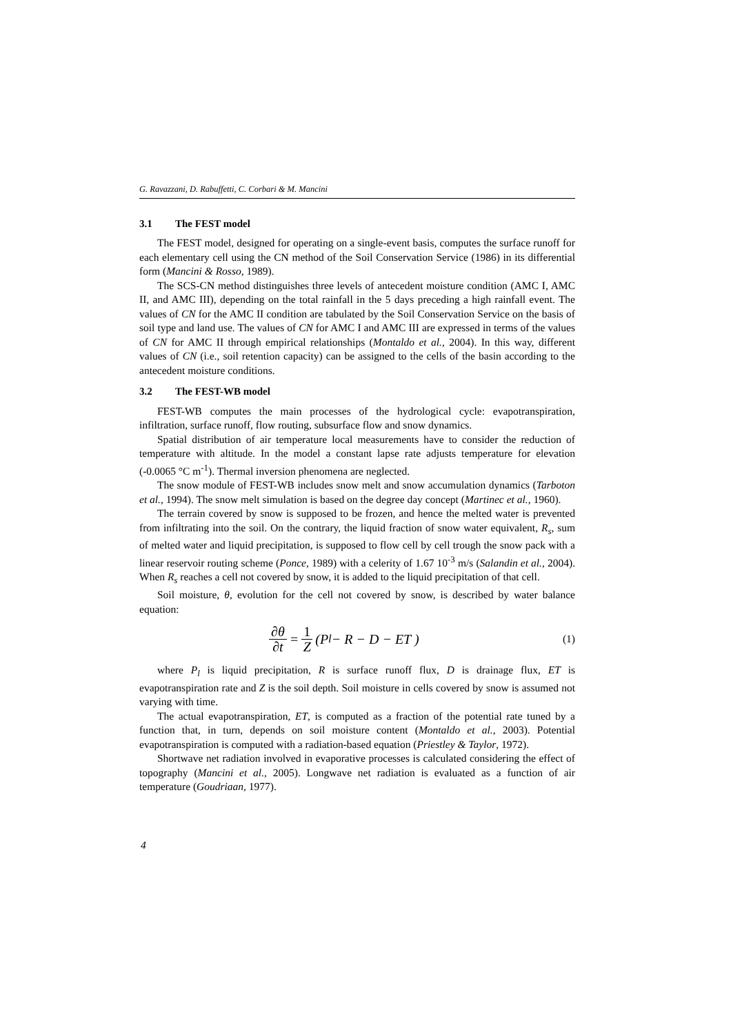G. Ravazzani, D. Rabuffetti, C. Corbari & M. Mancini
3.1 The FEST model
The FEST model, designed for operating on a single-event basis, computes the surface runoff for each elementary cell using the CN method of the Soil Conservation Service (1986) in its differential form (Mancini & Rosso, 1989).
The SCS-CN method distinguishes three levels of antecedent moisture condition (AMC I, AMC II, and AMC III), depending on the total rainfall in the 5 days preceding a high rainfall event. The values of CN for the AMC II condition are tabulated by the Soil Conservation Service on the basis of soil type and land use. The values of CN for AMC I and AMC III are expressed in terms of the values of CN for AMC II through empirical relationships (Montaldo et al., 2004). In this way, different values of CN (i.e., soil retention capacity) can be assigned to the cells of the basin according to the antecedent moisture conditions.
3.2 The FEST-WB model
FEST-WB computes the main processes of the hydrological cycle: evapotranspiration, infiltration, surface runoff, flow routing, subsurface flow and snow dynamics.
Spatial distribution of air temperature local measurements have to consider the reduction of temperature with altitude. In the model a constant lapse rate adjusts temperature for elevation (-0.0065 °C m<sup>-1</sup>). Thermal inversion phenomena are neglected.
The snow module of FEST-WB includes snow melt and snow accumulation dynamics (Tarboton et al., 1994). The snow melt simulation is based on the degree day concept (Martinec et al., 1960).
The terrain covered by snow is supposed to be frozen, and hence the melted water is prevented from infiltrating into the soil. On the contrary, the liquid fraction of snow water equivalent, R<sub>s</sub>, sum of melted water and liquid precipitation, is supposed to flow cell by cell trough the snow pack with a linear reservoir routing scheme (Ponce, 1989) with a celerity of 1.67 10<sup>-3</sup> m/s (Salandin et al., 2004). When R<sub>s</sub> reaches a cell not covered by snow, it is added to the liquid precipitation of that cell.
Soil moisture, θ, evolution for the cell not covered by snow, is described by water balance equation:
∂θ ∂t = 1 Z (P<sub>l</sub> − R − D − ET )
(1)
where P<sub>l</sub> is liquid precipitation, R is surface runoff flux, D is drainage flux, ET is evapotranspiration rate and Z is the soil depth. Soil moisture in cells covered by snow is assumed not varying with time.
The actual evapotranspiration, ET, is computed as a fraction of the potential rate tuned by a function that, in turn, depends on soil moisture content (Montaldo et al., 2003). Potential evapotranspiration is computed with a radiation-based equation (Priestley & Taylor, 1972).
Shortwave net radiation involved in evaporative processes is calculated considering the effect of topography (Mancini et al., 2005). Longwave net radiation is evaluated as a function of air temperature (Goudriaan, 1977).
4